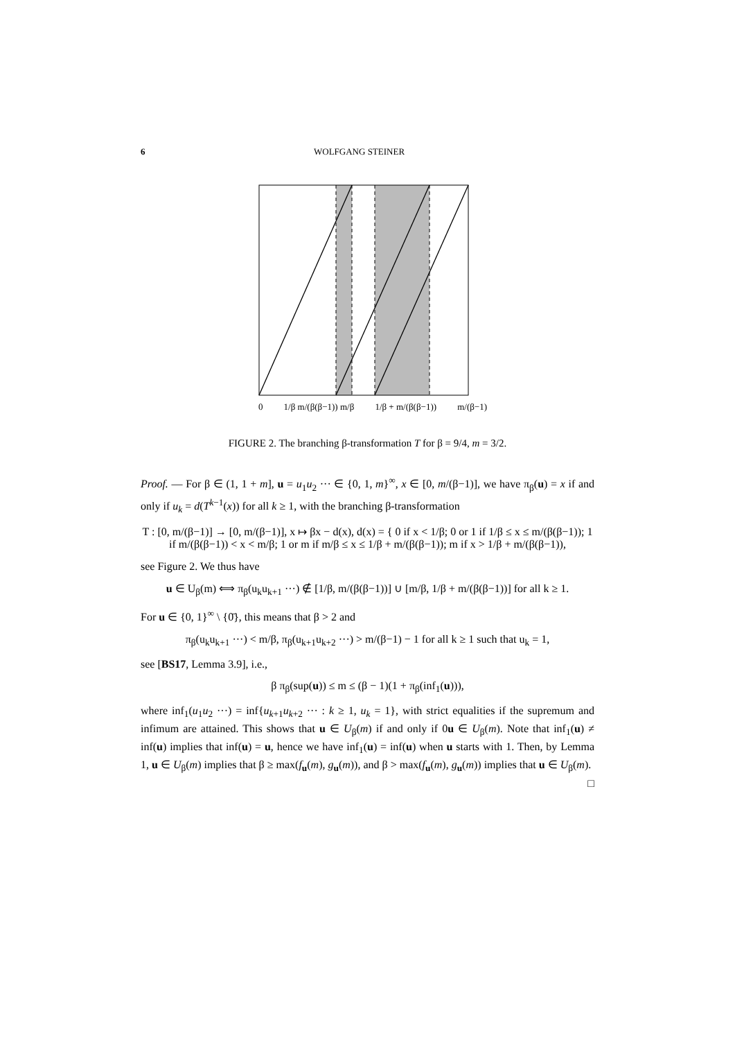6 WOLFGANG STEINER
0 1/β m/(β(β−1)) m/β 1/β + m/(β(β−1)) m/(β−1)
FIGURE 2. The branching β-transformation T for β = 9/4, m = 3/2.
Proof. — For β ∈ (1, 1 + m], u = u<sub>1</sub>u<sub>2</sub> ··· ∈ {0, 1, m}<sup>∞</sup>, x ∈ [0, m/(β−1)], we have π<sub>β</sub>(u) = x if and only if u<sub>k</sub> = d(T<sup>k−1</sup>(x)) for all k ≥ 1, with the branching β-transformation
T : [0, m/(β−1)] → [0, m/(β−1)], x ↦ βx − d(x), d(x) = { 0 if x < 1/β; 0 or 1 if 1/β ≤ x ≤ m/(β(β−1)); 1 if m/(β(β−1)) < x < m/β; 1 or m if m/β ≤ x ≤ 1/β + m/(β(β−1)); m if x > 1/β + m/(β(β−1)),
see Figure 2. We thus have
u ∈ U<sub>β</sub>(m) ⟺ π<sub>β</sub>(u<sub>k</sub>u<sub>k+1</sub> ···) ∉ [1/β, m/(β(β−1))] ∪ [m/β, 1/β + m/(β(β−1))] for all k ≥ 1.
For u ∈ {0, 1}<sup>∞</sup> \ {0̄}, this means that β > 2 and
π<sub>β</sub>(u<sub>k</sub>u<sub>k+1</sub> ···) < m/β, π<sub>β</sub>(u<sub>k+1</sub>u<sub>k+2</sub> ···) > m/(β−1) − 1 for all k ≥ 1 such that u<sub>k</sub> = 1,
see [BS17, Lemma 3.9], i.e.,
β π<sub>β</sub>(sup(u)) ≤ m ≤ (β − 1)(1 + π<sub>β</sub>(inf<sub>1</sub>(u))),
where inf<sub>1</sub>(u<sub>1</sub>u<sub>2</sub> ···) = inf{u<sub>k+1</sub>u<sub>k+2</sub> ··· : k ≥ 1, u<sub>k</sub> = 1}, with strict equalities if the supremum and infimum are attained. This shows that u ∈ U<sub>β</sub>(m) if and only if 0u ∈ U<sub>β</sub>(m). Note that inf<sub>1</sub>(u) ≠ inf(u) implies that inf(u) = u, hence we have inf<sub>1</sub>(u) = inf(u) when u starts with 1. Then, by Lemma 1, u ∈ U<sub>β</sub>(m) implies that β ≥ max(f<sub>u</sub>(m), g<sub>u</sub>(m)), and β > max(f<sub>u</sub>(m), g<sub>u</sub>(m)) implies that u ∈ U<sub>β</sub>(m). □